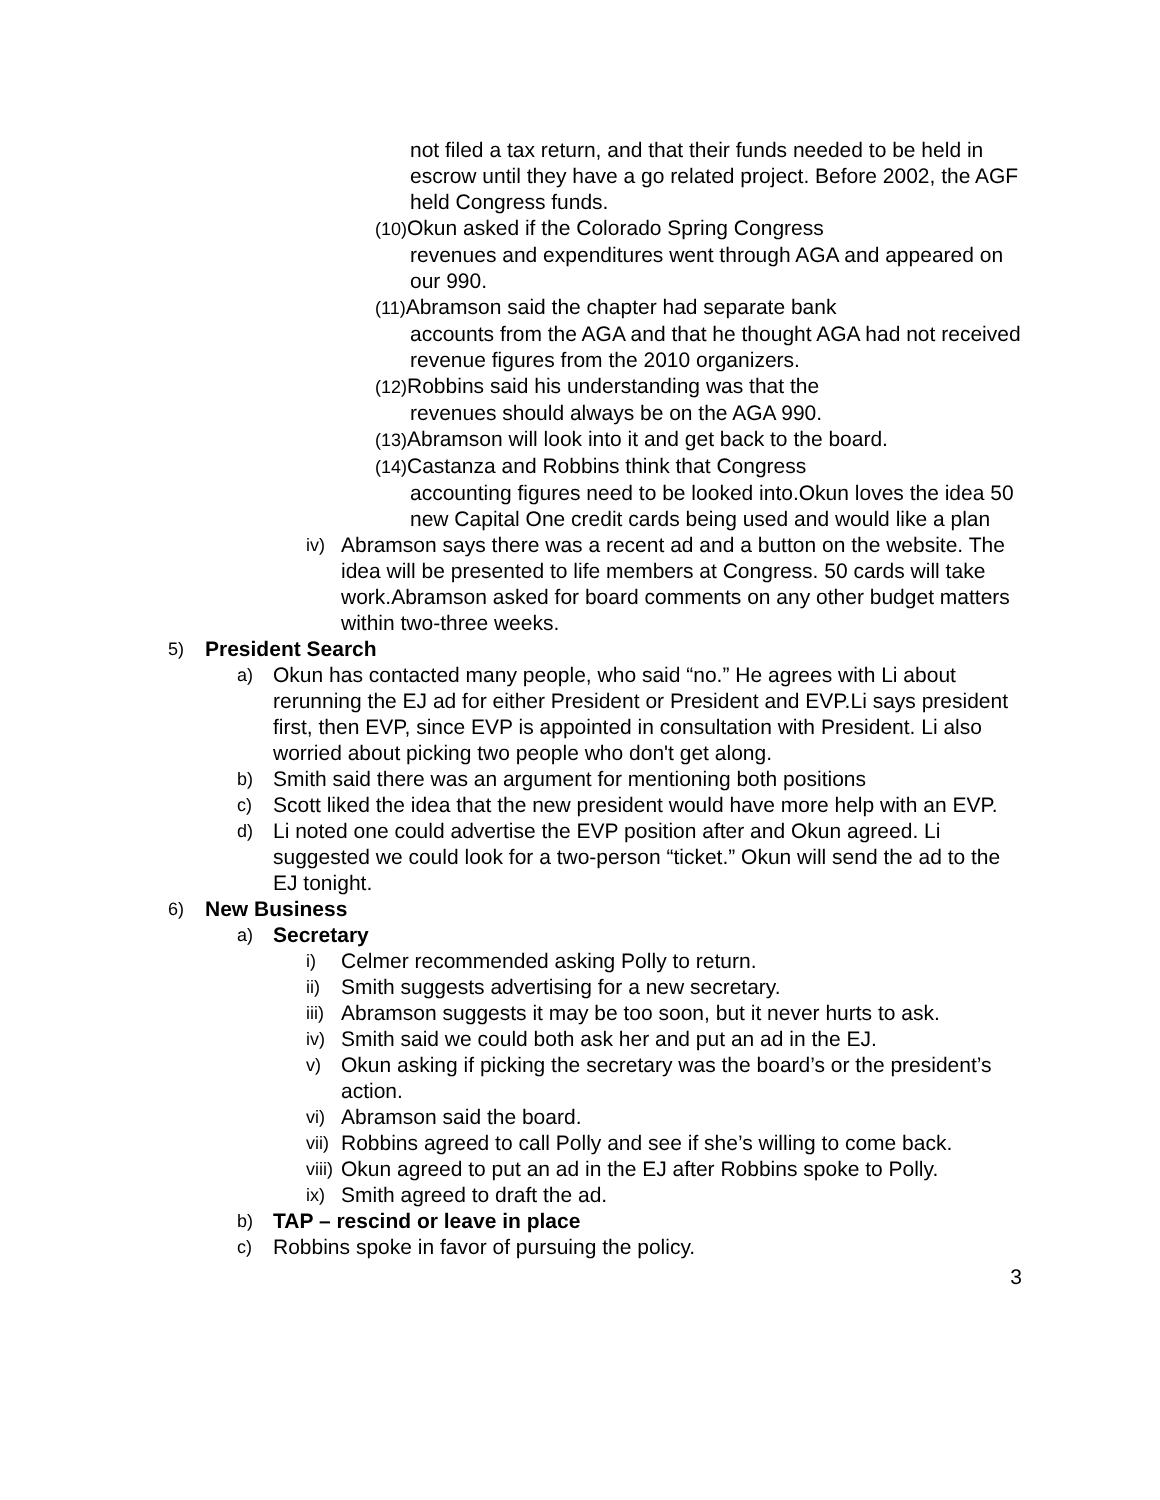not filed a tax return, and that their funds needed to be held in escrow until they have a go related project. Before 2002, the AGF held Congress funds.
(10) Okun asked if the Colorado Spring Congress
revenues and expenditures went through AGA and appeared on our 990.
(11) Abramson said the chapter had separate bank
accounts from the AGA and that he thought AGA had not received revenue figures from the 2010 organizers.
(12) Robbins said his understanding was that the
revenues should always be on the AGA 990.
(13) Abramson will look into it and get back to the board.
(14) Castanza and Robbins think that Congress
accounting figures need to be looked into.Okun loves the idea 50 new Capital One credit cards being used and would like a plan
iv) Abramson says there was a recent ad and a button on the website. The idea will be presented to life members at Congress. 50 cards will take work.Abramson asked for board comments on any other budget matters within two-three weeks.
5) President Search
a) Okun has contacted many people, who said “no.” He agrees with Li about rerunning the EJ ad for either President or President and EVP.Li says president first, then EVP, since EVP is appointed in consultation with President. Li also worried about picking two people who don't get along.
b) Smith said there was an argument for mentioning both positions
c) Scott liked the idea that the new president would have more help with an EVP.
d) Li noted one could advertise the EVP position after and Okun agreed. Li suggested we could look for a two-person “ticket.” Okun will send the ad to the EJ tonight.
6) New Business
a) Secretary
i) Celmer recommended asking Polly to return.
ii) Smith suggests advertising for a new secretary.
iii) Abramson suggests it may be too soon, but it never hurts to ask.
iv) Smith said we could both ask her and put an ad in the EJ.
v) Okun asking if picking the secretary was the board’s or the president’s action.
vi) Abramson said the board.
vii) Robbins agreed to call Polly and see if she’s willing to come back.
viii) Okun agreed to put an ad in the EJ after Robbins spoke to Polly.
ix) Smith agreed to draft the ad.
b) TAP – rescind or leave in place
c) Robbins spoke in favor of pursuing the policy.
3